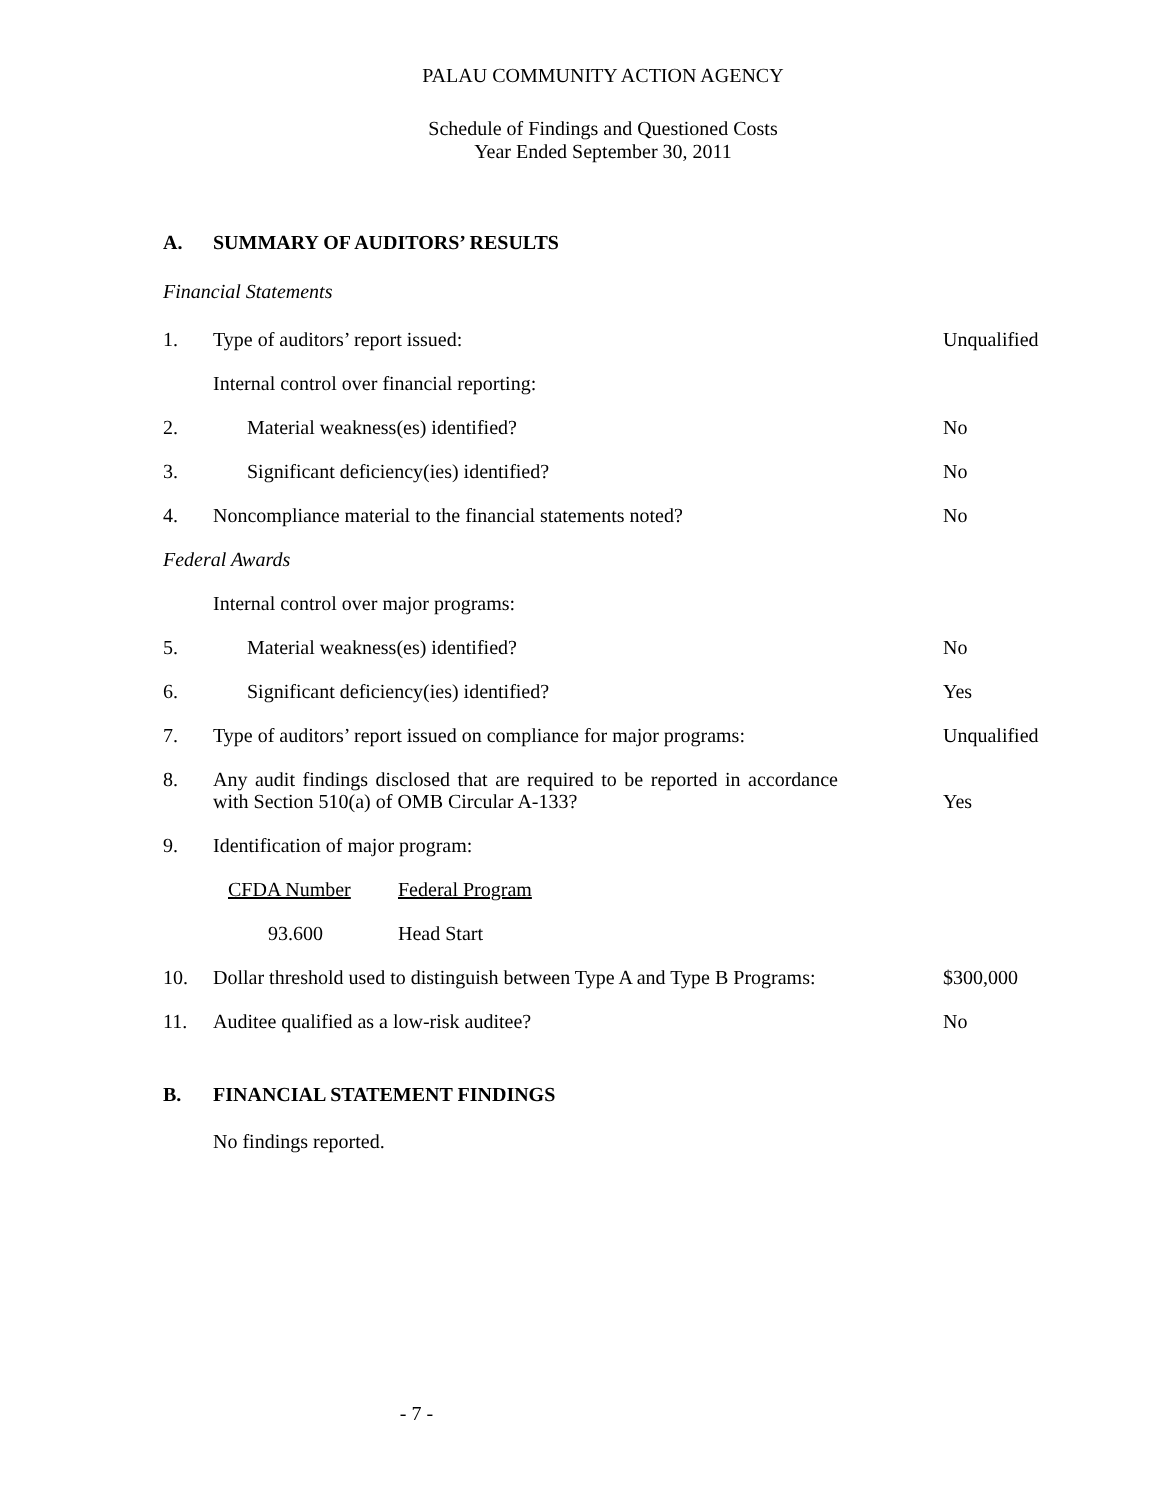PALAU COMMUNITY ACTION AGENCY
Schedule of Findings and Questioned Costs
Year Ended September 30, 2011
A. SUMMARY OF AUDITORS’ RESULTS
Financial Statements
| 1. | Type of auditors’ report issued: | Unqualified |
| | Internal control over financial reporting: | |
| 2. | Material weakness(es) identified? | No |
| 3. | Significant deficiency(ies) identified? | No |
| 4. | Noncompliance material to the financial statements noted? | No |
| Federal Awards | | |
| | Internal control over major programs: | |
| 5. | Material weakness(es) identified? | No |
| 6. | Significant deficiency(ies) identified? | Yes |
| 7. | Type of auditors’ report issued on compliance for major programs: | Unqualified |
| 8. | Any audit findings disclosed that are required to be reported in accordance with Section 510(a) of OMB Circular A-133? | Yes |
| 9. | Identification of major program: | |
| | CFDA Number Federal Program | |
| | 93.600 Head Start | |
| 10. | Dollar threshold used to distinguish between Type A and Type B Programs: | $300,000 |
| 11. | Auditee qualified as a low-risk auditee? | No |
B. FINANCIAL STATEMENT FINDINGS
No findings reported.
- 7 -